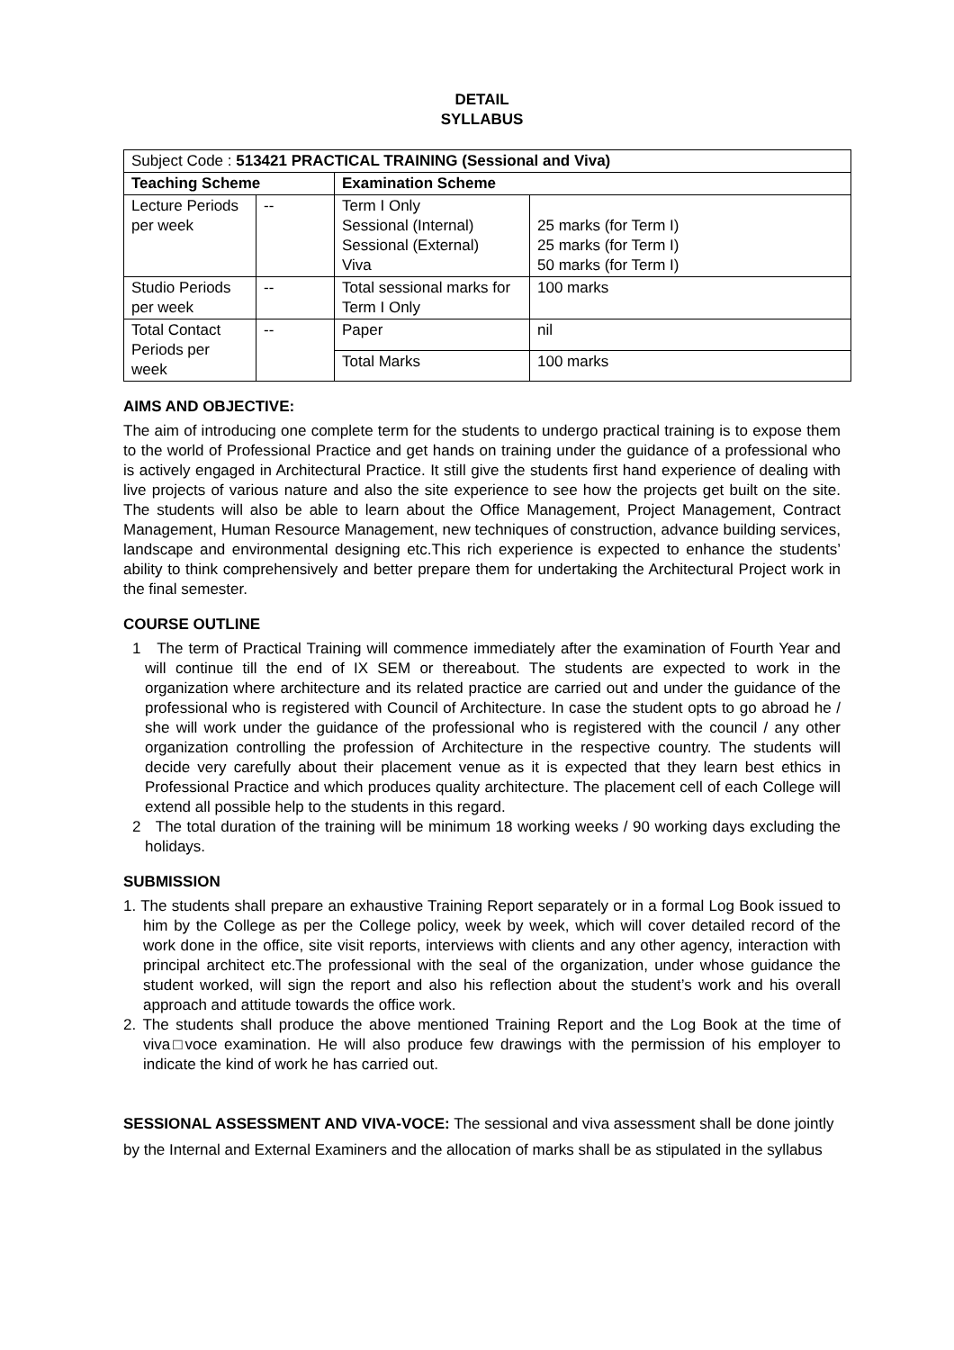DETAIL
SYLLABUS
| Subject Code : 513421 PRACTICAL TRAINING (Sessional and Viva) | | | |
| Teaching Scheme | | Examination Scheme | |
| Lecture Periods per week | -- | Term I Only Sessional (Internal) Sessional (External) Viva | 25 marks (for Term I) 25 marks (for Term I) 50 marks (for Term I) |
| Studio Periods per week | -- | Total sessional marks for Term I Only | 100 marks |
| Total Contact Periods per week | -- | Paper | nil |
| | | Total Marks | 100 marks |
AIMS AND OBJECTIVE:
The aim of introducing one complete term for the students to undergo practical training is to expose them to the world of Professional Practice and get hands on training under the guidance of a professional who is actively engaged in Architectural Practice. It still give the students first hand experience of dealing with live projects of various nature and also the site experience to see how the projects get built on the site. The students will also be able to learn about the Office Management, Project Management, Contract Management, Human Resource Management, new techniques of construction, advance building services, landscape and environmental designing etc.This rich experience is expected to enhance the students’ ability to think comprehensively and better prepare them for undertaking the Architectural Project work in the final semester.
COURSE OUTLINE
1 The term of Practical Training will commence immediately after the examination of Fourth Year and will continue till the end of IX SEM or thereabout. The students are expected to work in the organization where architecture and its related practice are carried out and under the guidance of the professional who is registered with Council of Architecture. In case the student opts to go abroad he / she will work under the guidance of the professional who is registered with the council / any other organization controlling the profession of Architecture in the respective country. The students will decide very carefully about their placement venue as it is expected that they learn best ethics in Professional Practice and which produces quality architecture. The placement cell of each College will extend all possible help to the students in this regard.
2 The total duration of the training will be minimum 18 working weeks / 90 working days excluding the holidays.
SUBMISSION
1. The students shall prepare an exhaustive Training Report separately or in a formal Log Book issued to him by the College as per the College policy, week by week, which will cover detailed record of the work done in the office, site visit reports, interviews with clients and any other agency, interaction with principal architect etc.The professional with the seal of the organization, under whose guidance the student worked, will sign the report and also his reflection about the student’s work and his overall approach and attitude towards the office work.
2. The students shall produce the above mentioned Training Report and the Log Book at the time of viva□voce examination. He will also produce few drawings with the permission of his employer to indicate the kind of work he has carried out.
SESSIONAL ASSESSMENT AND VIVA-VOCE: The sessional and viva assessment shall be done jointly by the Internal and External Examiners and the allocation of marks shall be as stipulated in the syllabus